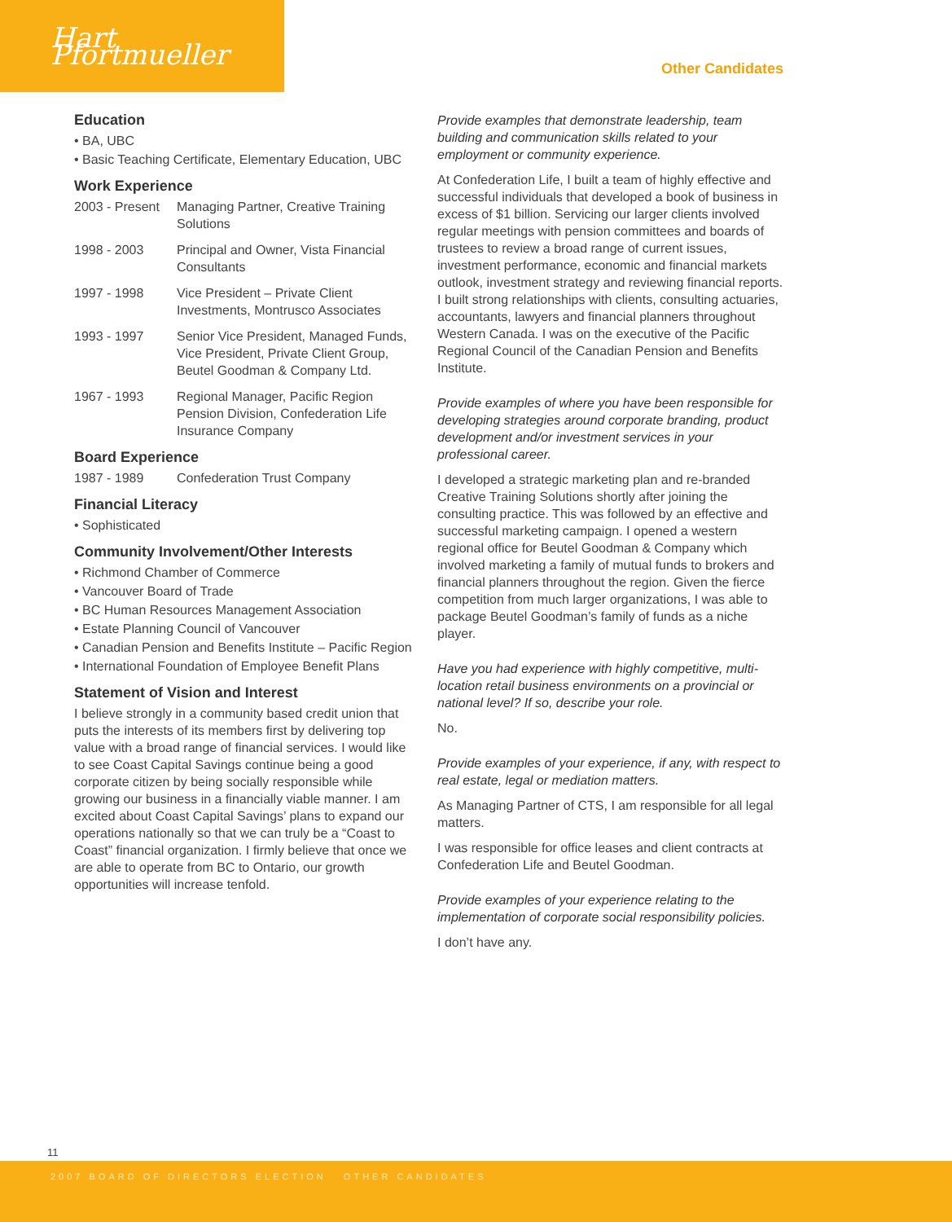Hart Pfortmueller
Other Candidates
Education
• BA, UBC
• Basic Teaching Certificate, Elementary Education, UBC
Work Experience
2003 - Present Managing Partner, Creative Training Solutions
1998 - 2003 Principal and Owner, Vista Financial Consultants
1997 - 1998 Vice President – Private Client Investments, Montrusco Associates
1993 - 1997 Senior Vice President, Managed Funds, Vice President, Private Client Group, Beutel Goodman & Company Ltd.
1967 - 1993 Regional Manager, Pacific Region Pension Division, Confederation Life Insurance Company
Board Experience
1987 - 1989 Confederation Trust Company
Financial Literacy
• Sophisticated
Community Involvement/Other Interests
• Richmond Chamber of Commerce
• Vancouver Board of Trade
• BC Human Resources Management Association
• Estate Planning Council of Vancouver
• Canadian Pension and Benefits Institute – Pacific Region
• International Foundation of Employee Benefit Plans
Statement of Vision and Interest
I believe strongly in a community based credit union that puts the interests of its members first by delivering top value with a broad range of financial services. I would like to see Coast Capital Savings continue being a good corporate citizen by being socially responsible while growing our business in a financially viable manner. I am excited about Coast Capital Savings’ plans to expand our operations nationally so that we can truly be a “Coast to Coast” financial organization. I firmly believe that once we are able to operate from BC to Ontario, our growth opportunities will increase tenfold.
Provide examples that demonstrate leadership, team building and communication skills related to your employment or community experience.
At Confederation Life, I built a team of highly effective and successful individuals that developed a book of business in excess of $1 billion. Servicing our larger clients involved regular meetings with pension committees and boards of trustees to review a broad range of current issues, investment performance, economic and financial markets outlook, investment strategy and reviewing financial reports. I built strong relationships with clients, consulting actuaries, accountants, lawyers and financial planners throughout Western Canada. I was on the executive of the Pacific Regional Council of the Canadian Pension and Benefits Institute.
Provide examples of where you have been responsible for developing strategies around corporate branding, product development and/or investment services in your professional career.
I developed a strategic marketing plan and re-branded Creative Training Solutions shortly after joining the consulting practice. This was followed by an effective and successful marketing campaign. I opened a western regional office for Beutel Goodman & Company which involved marketing a family of mutual funds to brokers and financial planners throughout the region. Given the fierce competition from much larger organizations, I was able to package Beutel Goodman’s family of funds as a niche player.
Have you had experience with highly competitive, multi-location retail business environments on a provincial or national level? If so, describe your role.
No.
Provide examples of your experience, if any, with respect to real estate, legal or mediation matters.
As Managing Partner of CTS, I am responsible for all legal matters.
I was responsible for office leases and client contracts at Confederation Life and Beutel Goodman.
Provide examples of your experience relating to the implementation of corporate social responsibility policies.
I don’t have any.
11
2007 BOARD OF DIRECTORS ELECTION OTHER CANDIDATES